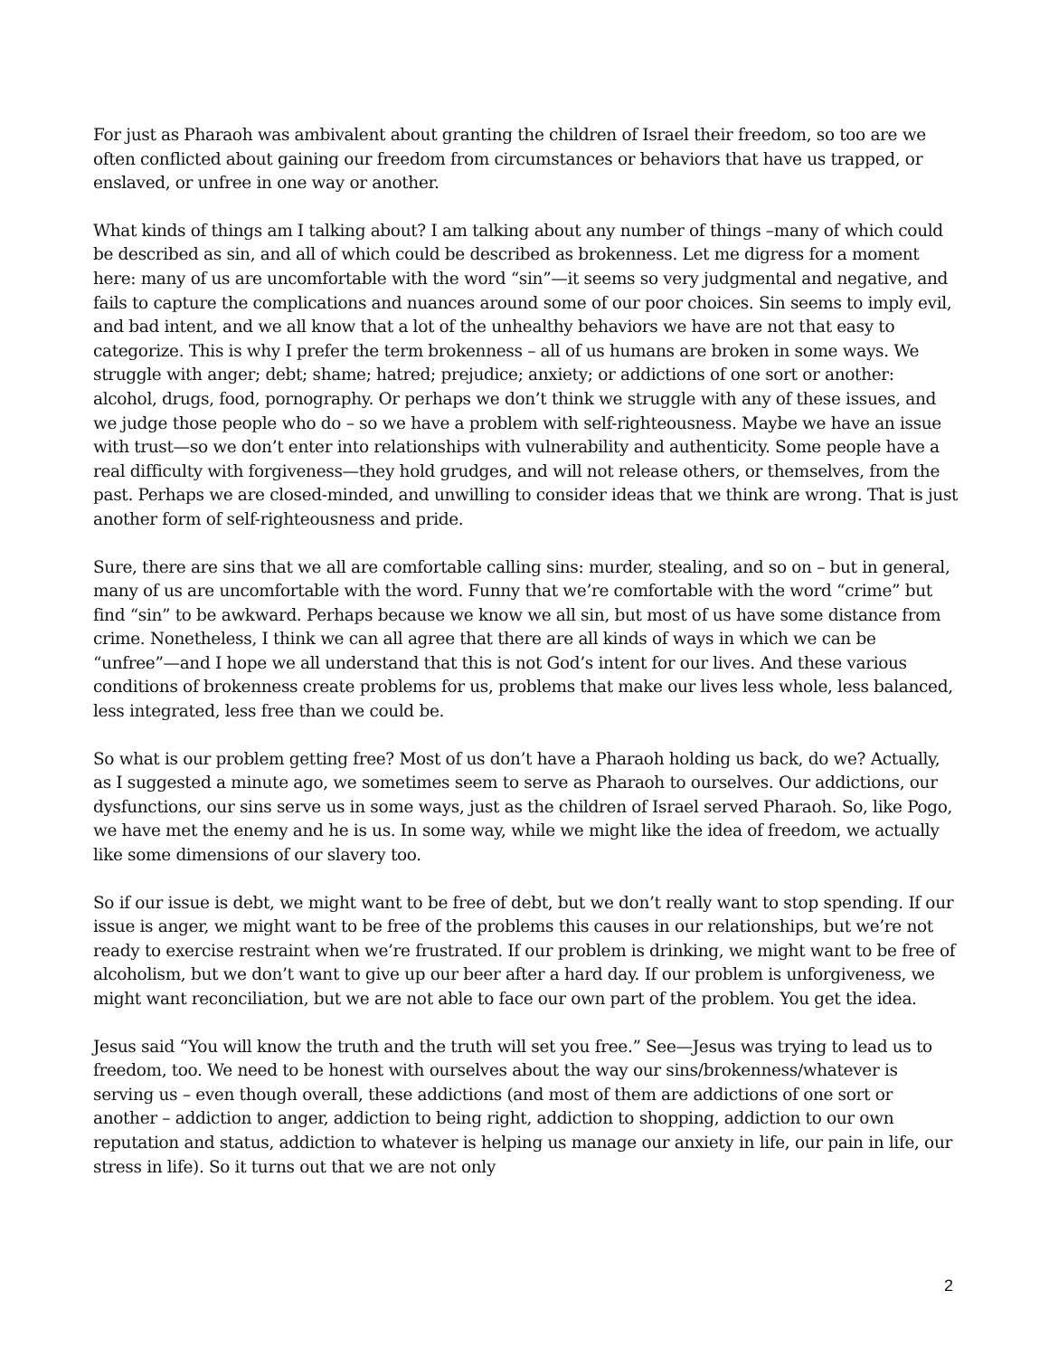For just as Pharaoh was ambivalent about granting the children of Israel their freedom, so too are we often conflicted about gaining our freedom from circumstances or behaviors that have us trapped, or enslaved, or unfree in one way or another.
What kinds of things am I talking about? I am talking about any number of things –many of which could be described as sin, and all of which could be described as brokenness. Let me digress for a moment here: many of us are uncomfortable with the word “sin”—it seems so very judgmental and negative, and fails to capture the complications and nuances around some of our poor choices. Sin seems to imply evil, and bad intent, and we all know that a lot of the unhealthy behaviors we have are not that easy to categorize. This is why I prefer the term brokenness – all of us humans are broken in some ways. We struggle with anger; debt; shame; hatred; prejudice; anxiety; or addictions of one sort or another: alcohol, drugs, food, pornography. Or perhaps we don’t think we struggle with any of these issues, and we judge those people who do – so we have a problem with self-righteousness. Maybe we have an issue with trust—so we don’t enter into relationships with vulnerability and authenticity. Some people have a real difficulty with forgiveness—they hold grudges, and will not release others, or themselves, from the past. Perhaps we are closed-minded, and unwilling to consider ideas that we think are wrong. That is just another form of self-righteousness and pride.
Sure, there are sins that we all are comfortable calling sins: murder, stealing, and so on – but in general, many of us are uncomfortable with the word. Funny that we’re comfortable with the word “crime” but find “sin” to be awkward. Perhaps because we know we all sin, but most of us have some distance from crime. Nonetheless, I think we can all agree that there are all kinds of ways in which we can be “unfree”—and I hope we all understand that this is not God’s intent for our lives. And these various conditions of brokenness create problems for us, problems that make our lives less whole, less balanced, less integrated, less free than we could be.
So what is our problem getting free? Most of us don’t have a Pharaoh holding us back, do we? Actually, as I suggested a minute ago, we sometimes seem to serve as Pharaoh to ourselves. Our addictions, our dysfunctions, our sins serve us in some ways, just as the children of Israel served Pharaoh. So, like Pogo, we have met the enemy and he is us. In some way, while we might like the idea of freedom, we actually like some dimensions of our slavery too.
So if our issue is debt, we might want to be free of debt, but we don’t really want to stop spending. If our issue is anger, we might want to be free of the problems this causes in our relationships, but we’re not ready to exercise restraint when we’re frustrated. If our problem is drinking, we might want to be free of alcoholism, but we don’t want to give up our beer after a hard day. If our problem is unforgiveness, we might want reconciliation, but we are not able to face our own part of the problem. You get the idea.
Jesus said “You will know the truth and the truth will set you free.” See—Jesus was trying to lead us to freedom, too. We need to be honest with ourselves about the way our sins/brokenness/whatever is serving us – even though overall, these addictions (and most of them are addictions of one sort or another – addiction to anger, addiction to being right, addiction to shopping, addiction to our own reputation and status, addiction to whatever is helping us manage our anxiety in life, our pain in life, our stress in life). So it turns out that we are not only
2